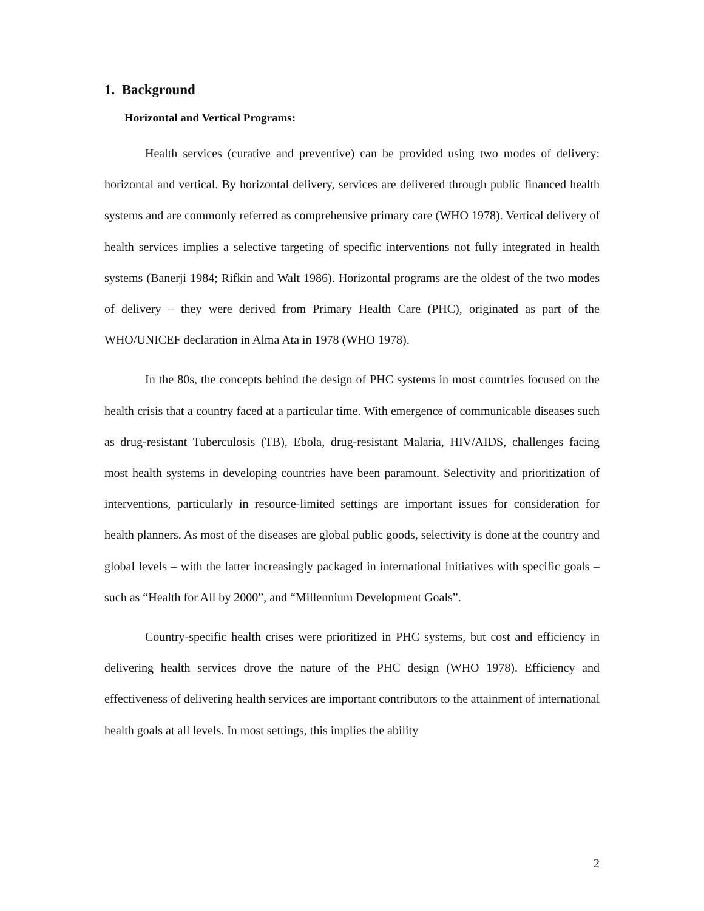1. Background
Horizontal and Vertical Programs:
Health services (curative and preventive) can be provided using two modes of delivery: horizontal and vertical. By horizontal delivery, services are delivered through public financed health systems and are commonly referred as comprehensive primary care (WHO 1978). Vertical delivery of health services implies a selective targeting of specific interventions not fully integrated in health systems (Banerji 1984; Rifkin and Walt 1986). Horizontal programs are the oldest of the two modes of delivery – they were derived from Primary Health Care (PHC), originated as part of the WHO/UNICEF declaration in Alma Ata in 1978 (WHO 1978).
In the 80s, the concepts behind the design of PHC systems in most countries focused on the health crisis that a country faced at a particular time. With emergence of communicable diseases such as drug-resistant Tuberculosis (TB), Ebola, drug-resistant Malaria, HIV/AIDS, challenges facing most health systems in developing countries have been paramount. Selectivity and prioritization of interventions, particularly in resource-limited settings are important issues for consideration for health planners. As most of the diseases are global public goods, selectivity is done at the country and global levels – with the latter increasingly packaged in international initiatives with specific goals – such as “Health for All by 2000”, and “Millennium Development Goals”.
Country-specific health crises were prioritized in PHC systems, but cost and efficiency in delivering health services drove the nature of the PHC design (WHO 1978). Efficiency and effectiveness of delivering health services are important contributors to the attainment of international health goals at all levels. In most settings, this implies the ability
2